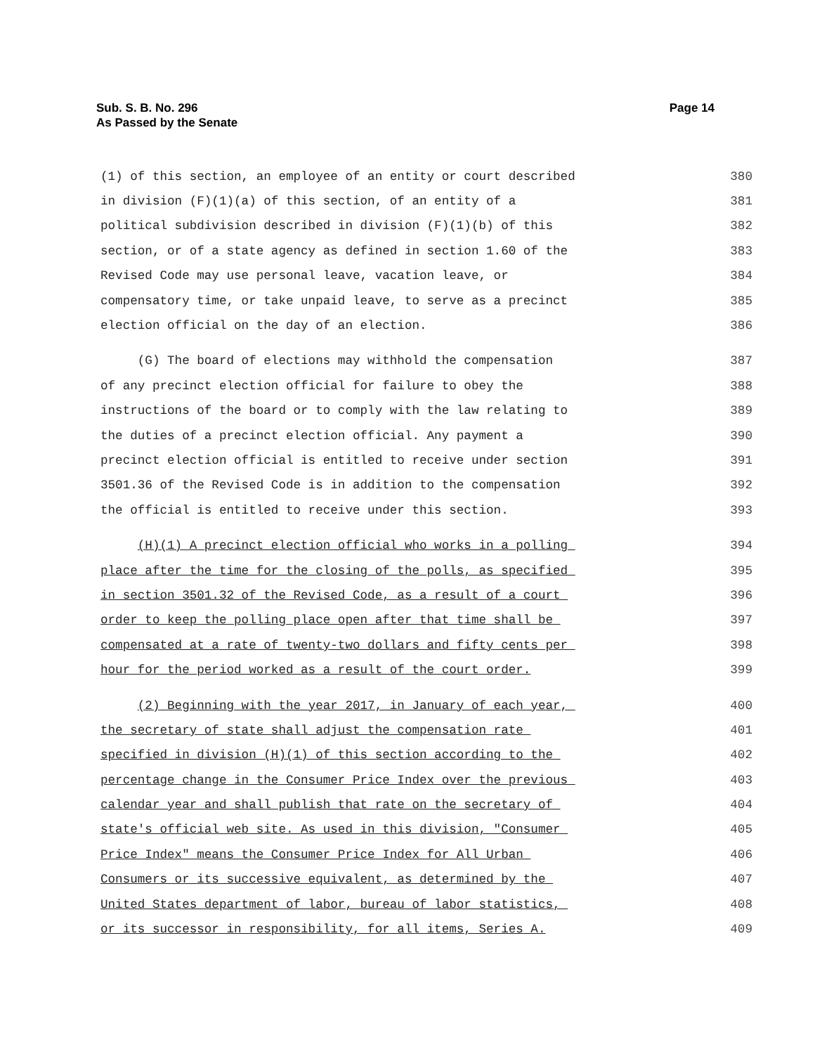Sub. S. B. No. 296
As Passed by the Senate
Page 14
(1) of this section, an employee of an entity or court described 380
in division (F)(1)(a) of this section, of an entity of a 381
political subdivision described in division (F)(1)(b) of this 382
section, or of a state agency as defined in section 1.60 of the 383
Revised Code may use personal leave, vacation leave, or 384
compensatory time, or take unpaid leave, to serve as a precinct 385
election official on the day of an election. 386
(G) The board of elections may withhold the compensation 387
of any precinct election official for failure to obey the 388
instructions of the board or to comply with the law relating to 389
the duties of a precinct election official. Any payment a 390
precinct election official is entitled to receive under section 391
3501.36 of the Revised Code is in addition to the compensation 392
the official is entitled to receive under this section. 393
(H)(1) A precinct election official who works in a polling 394
place after the time for the closing of the polls, as specified 395
in section 3501.32 of the Revised Code, as a result of a court 396
order to keep the polling place open after that time shall be 397
compensated at a rate of twenty-two dollars and fifty cents per 398
hour for the period worked as a result of the court order. 399
(2) Beginning with the year 2017, in January of each year, 400
the secretary of state shall adjust the compensation rate 401
specified in division (H)(1) of this section according to the 402
percentage change in the Consumer Price Index over the previous 403
calendar year and shall publish that rate on the secretary of 404
state's official web site. As used in this division, "Consumer 405
Price Index" means the Consumer Price Index for All Urban 406
Consumers or its successive equivalent, as determined by the 407
United States department of labor, bureau of labor statistics, 408
or its successor in responsibility, for all items, Series A. 409